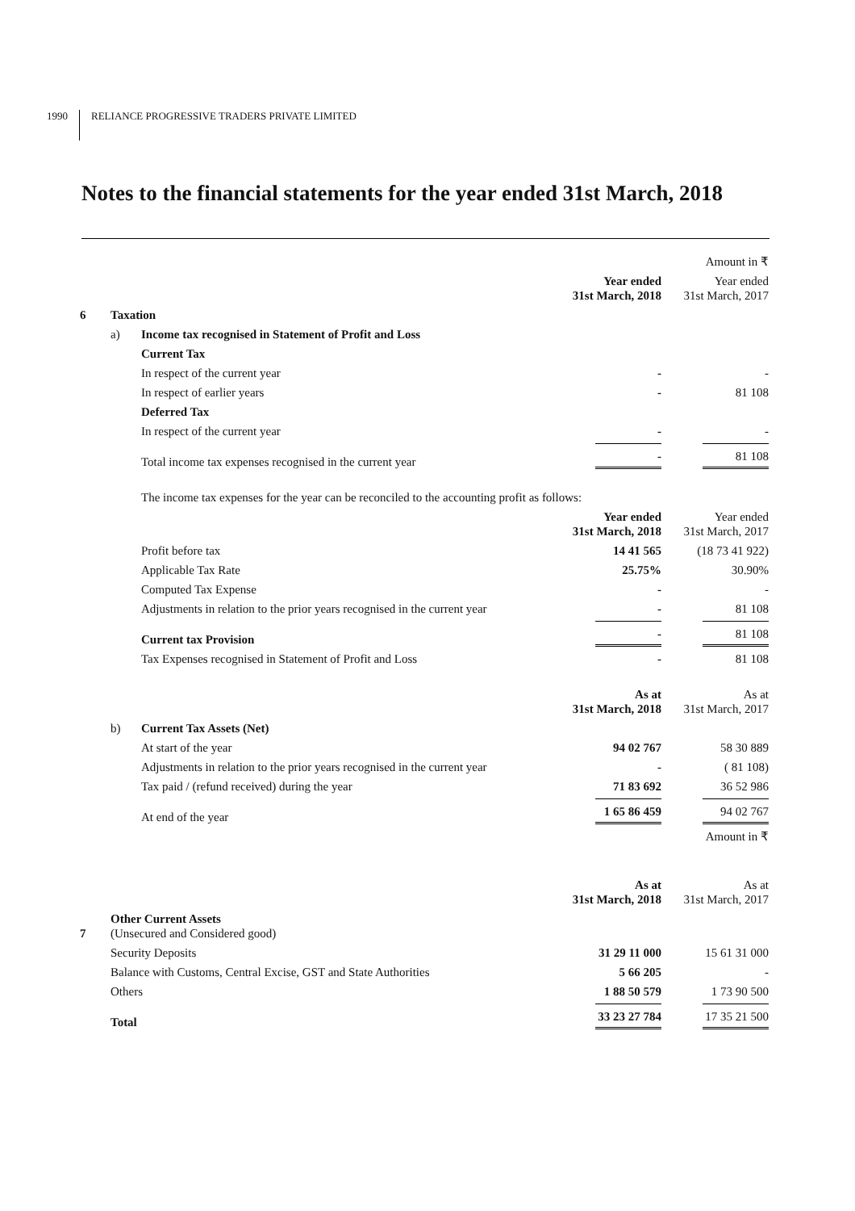1990 RELIANCE PROGRESSIVE TRADERS PRIVATE LIMITED
Notes to the financial statements for the year ended 31st March, 2018
| | | | | Amount in ₹ |
| | | | Year ended 31st March, 2018 | Year ended 31st March, 2017 |
| 6 | Taxation | | | |
| | a) | Income tax recognised in Statement of Profit and Loss | | |
| | | Current Tax | | |
| | | In respect of the current year | - | - |
| | | In respect of earlier years | - | 81 108 |
| | | Deferred Tax | | |
| | | In respect of the current year | - | - |
| | | Total income tax expenses recognised in the current year | - | 81 108 |
| | | The income tax expenses for the year can be reconciled to the accounting profit as follows: | | |
| | | | Year ended 31st March, 2018 | Year ended 31st March, 2017 |
| | | Profit before tax | 14 41 565 | (18 73 41 922) |
| | | Applicable Tax Rate | 25.75% | 30.90% |
| | | Computed Tax Expense | - | - |
| | | Adjustments in relation to the prior years recognised in the current year | - | 81 108 |
| | | Current tax Provision | - | 81 108 |
| | | Tax Expenses recognised in Statement of Profit and Loss | - | 81 108 |
| | | | As at 31st March, 2018 | As at 31st March, 2017 |
| | b) | Current Tax Assets (Net) | | |
| | | At start of the year | 94 02 767 | 58 30 889 |
| | | Adjustments in relation to the prior years recognised in the current year | - | ( 81 108) |
| | | Tax paid / (refund received) during the year | 71 83 692 | 36 52 986 |
| | | At end of the year | 1 65 86 459 | 94 02 767 |
| | | | | Amount in ₹ |
| | | | As at 31st March, 2018 | As at 31st March, 2017 |
| 7 | Other Current Assets (Unsecured and Considered good) | | | |
| | Security Deposits | | 31 29 11 000 | 15 61 31 000 |
| | Balance with Customs, Central Excise, GST and State Authorities | | 5 66 205 | - |
| | Others | | 1 88 50 579 | 1 73 90 500 |
| | Total | | 33 23 27 784 | 17 35 21 500 |